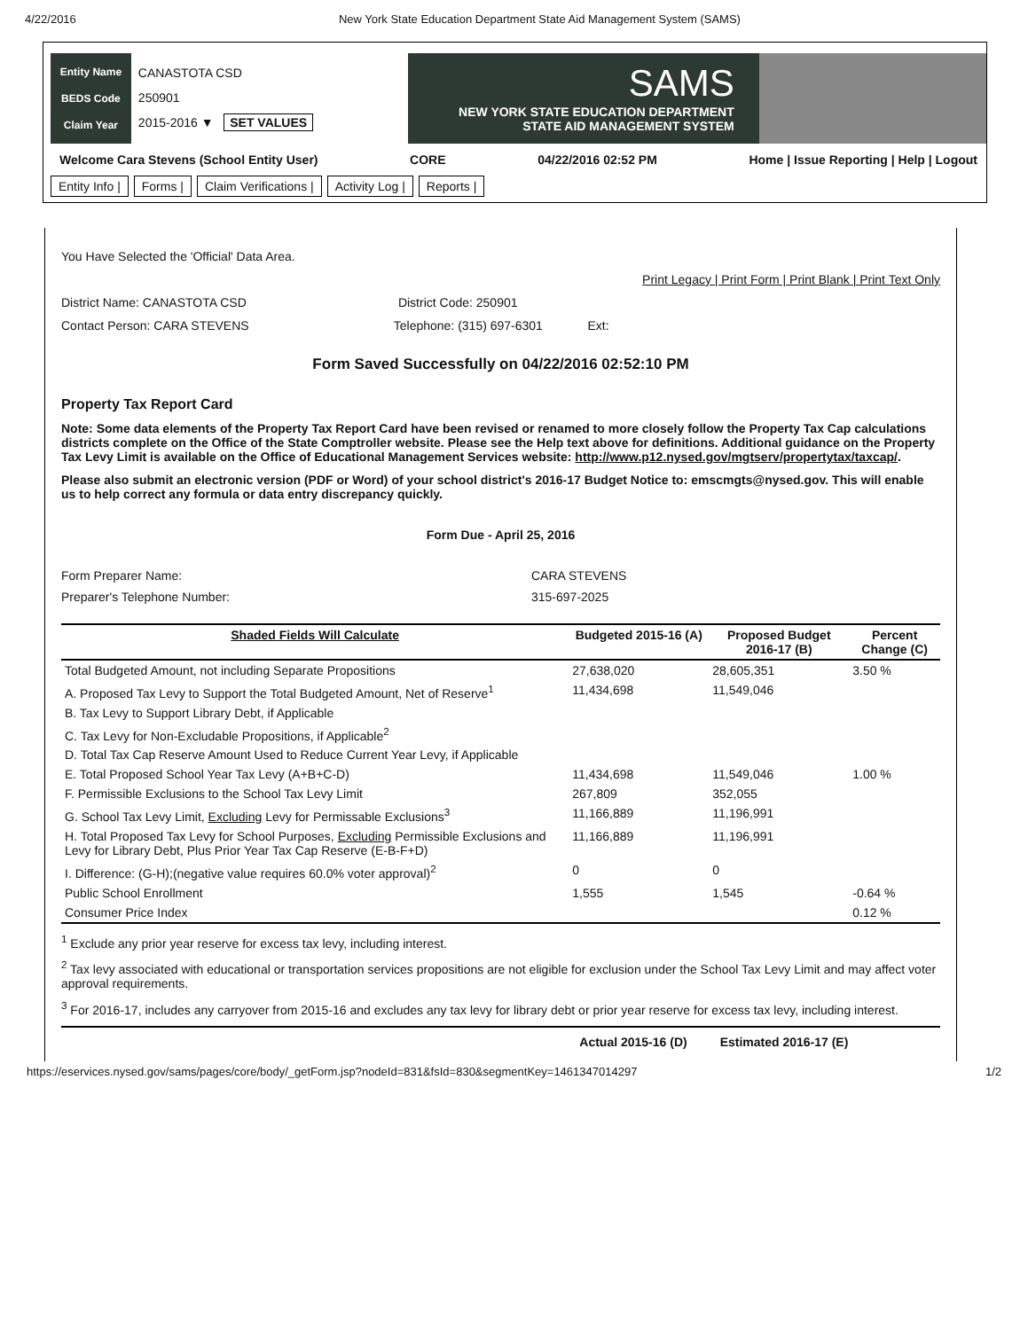4/22/2016 New York State Education Department State Aid Management System (SAMS)
Entity Name
BEDS Code
Claim Year
CANASTOTA CSD
250901
2015-2016 ▼ SET VALUES
SAMS
NEW YORK STATE EDUCATION DEPARTMENT
STATE AID MANAGEMENT SYSTEM
Welcome Cara Stevens (School Entity User) CORE 04/22/2016 02:52 PM Home | Issue Reporting | Help | Logout
Entity Info | Forms | Claim Verifications | Activity Log | Reports |
You Have Selected the 'Official' Data Area.
Print Legacy | Print Form | Print Blank | Print Text Only
District Name: CANASTOTA CSD District Code: 250901
Contact Person: CARA STEVENS Telephone: (315) 697-6301 Ext:
Form Saved Successfully on 04/22/2016 02:52:10 PM
Property Tax Report Card
Note: Some data elements of the Property Tax Report Card have been revised or renamed to more closely follow the Property Tax Cap calculations districts complete on the Office of the State Comptroller website. Please see the Help text above for definitions. Additional guidance on the Property Tax Levy Limit is available on the Office of Educational Management Services website: http://www.p12.nysed.gov/mgtserv/propertytax/taxcap/.
Please also submit an electronic version (PDF or Word) of your school district's 2016-17 Budget Notice to: emscmgts@nysed.gov. This will enable us to help correct any formula or data entry discrepancy quickly.
Form Due - April 25, 2016
Form Preparer Name: CARA STEVENS Preparer's Telephone Number: 315-697-2025
| Shaded Fields Will Calculate | Budgeted 2015-16 (A) | Proposed Budget 2016-17 (B) | Percent Change (C) |
| --- | --- | --- | --- |
| Total Budgeted Amount, not including Separate Propositions | 27,638,020 | 28,605,351 | 3.50 % |
| A. Proposed Tax Levy to Support the Total Budgeted Amount, Net of Reserve<sup>1</sup> | 11,434,698 | 11,549,046 | |
| B. Tax Levy to Support Library Debt, if Applicable | | | |
| C. Tax Levy for Non-Excludable Propositions, if Applicable<sup>2</sup> | | | |
| D. Total Tax Cap Reserve Amount Used to Reduce Current Year Levy, if Applicable | | | |
| E. Total Proposed School Year Tax Levy (A+B+C-D) | 11,434,698 | 11,549,046 | 1.00 % |
| F. Permissible Exclusions to the School Tax Levy Limit | 267,809 | 352,055 | |
| G. School Tax Levy Limit, Excluding Levy for Permissable Exclusions<sup>3</sup> | 11,166,889 | 11,196,991 | |
| H. Total Proposed Tax Levy for School Purposes, Excluding Permissible Exclusions and Levy for Library Debt, Plus Prior Year Tax Cap Reserve (E-B-F+D) | 11,166,889 | 11,196,991 | |
| I. Difference: (G-H);(negative value requires 60.0% voter approval)<sup>2</sup> | 0 | 0 | |
| Public School Enrollment | 1,555 | 1,545 | -0.64 % |
| Consumer Price Index | | | 0.12 % |
<sup>1</sup> Exclude any prior year reserve for excess tax levy, including interest.
<sup>2</sup> Tax levy associated with educational or transportation services propositions are not eligible for exclusion under the School Tax Levy Limit and may affect voter approval requirements.
<sup>3</sup> For 2016-17, includes any carryover from 2015-16 and excludes any tax levy for library debt or prior year reserve for excess tax levy, including interest.
Actual 2015-16 (D) Estimated 2016-17 (E)
https://eservices.nysed.gov/sams/pages/core/body/_getForm.jsp?nodeId=831&fsId=830&segmentKey=1461347014297 1/2